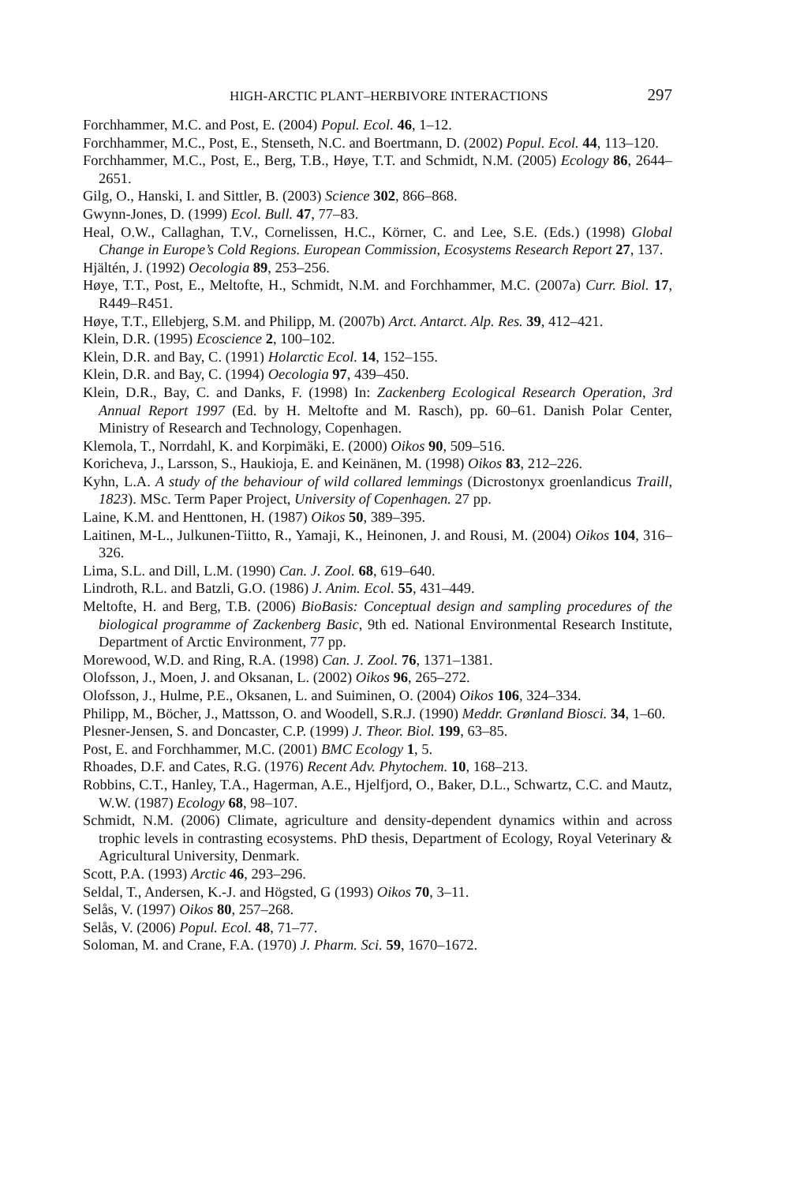HIGH-ARCTIC PLANT–HERBIVORE INTERACTIONS 297
Forchhammer, M.C. and Post, E. (2004) Popul. Ecol. 46, 1–12.
Forchhammer, M.C., Post, E., Stenseth, N.C. and Boertmann, D. (2002) Popul. Ecol. 44, 113–120.
Forchhammer, M.C., Post, E., Berg, T.B., Høye, T.T. and Schmidt, N.M. (2005) Ecology 86, 2644–2651.
Gilg, O., Hanski, I. and Sittler, B. (2003) Science 302, 866–868.
Gwynn-Jones, D. (1999) Ecol. Bull. 47, 77–83.
Heal, O.W., Callaghan, T.V., Cornelissen, H.C., Körner, C. and Lee, S.E. (Eds.) (1998) Global Change in Europe’s Cold Regions. European Commission, Ecosystems Research Report 27, 137.
Hjältén, J. (1992) Oecologia 89, 253–256.
Høye, T.T., Post, E., Meltofte, H., Schmidt, N.M. and Forchhammer, M.C. (2007a) Curr. Biol. 17, R449–R451.
Høye, T.T., Ellebjerg, S.M. and Philipp, M. (2007b) Arct. Antarct. Alp. Res. 39, 412–421.
Klein, D.R. (1995) Ecoscience 2, 100–102.
Klein, D.R. and Bay, C. (1991) Holarctic Ecol. 14, 152–155.
Klein, D.R. and Bay, C. (1994) Oecologia 97, 439–450.
Klein, D.R., Bay, C. and Danks, F. (1998) In: Zackenberg Ecological Research Operation, 3rd Annual Report 1997 (Ed. by H. Meltofte and M. Rasch), pp. 60–61. Danish Polar Center, Ministry of Research and Technology, Copenhagen.
Klemola, T., Norrdahl, K. and Korpimäki, E. (2000) Oikos 90, 509–516.
Koricheva, J., Larsson, S., Haukioja, E. and Keinänen, M. (1998) Oikos 83, 212–226.
Kyhn, L.A. A study of the behaviour of wild collared lemmings (Dicrostonyx groenlandicus Traill, 1823). MSc. Term Paper Project, University of Copenhagen. 27 pp.
Laine, K.M. and Henttonen, H. (1987) Oikos 50, 389–395.
Laitinen, M-L., Julkunen-Tiitto, R., Yamaji, K., Heinonen, J. and Rousi, M. (2004) Oikos 104, 316–326.
Lima, S.L. and Dill, L.M. (1990) Can. J. Zool. 68, 619–640.
Lindroth, R.L. and Batzli, G.O. (1986) J. Anim. Ecol. 55, 431–449.
Meltofte, H. and Berg, T.B. (2006) BioBasis: Conceptual design and sampling procedures of the biological programme of Zackenberg Basic, 9th ed. National Environmental Research Institute, Department of Arctic Environment, 77 pp.
Morewood, W.D. and Ring, R.A. (1998) Can. J. Zool. 76, 1371–1381.
Olofsson, J., Moen, J. and Oksanan, L. (2002) Oikos 96, 265–272.
Olofsson, J., Hulme, P.E., Oksanen, L. and Suiminen, O. (2004) Oikos 106, 324–334.
Philipp, M., Böcher, J., Mattsson, O. and Woodell, S.R.J. (1990) Meddr. Grønland Biosci. 34, 1–60.
Plesner-Jensen, S. and Doncaster, C.P. (1999) J. Theor. Biol. 199, 63–85.
Post, E. and Forchhammer, M.C. (2001) BMC Ecology 1, 5.
Rhoades, D.F. and Cates, R.G. (1976) Recent Adv. Phytochem. 10, 168–213.
Robbins, C.T., Hanley, T.A., Hagerman, A.E., Hjelfjord, O., Baker, D.L., Schwartz, C.C. and Mautz, W.W. (1987) Ecology 68, 98–107.
Schmidt, N.M. (2006) Climate, agriculture and density-dependent dynamics within and across trophic levels in contrasting ecosystems. PhD thesis, Department of Ecology, Royal Veterinary & Agricultural University, Denmark.
Scott, P.A. (1993) Arctic 46, 293–296.
Seldal, T., Andersen, K.-J. and Högsted, G (1993) Oikos 70, 3–11.
Selås, V. (1997) Oikos 80, 257–268.
Selås, V. (2006) Popul. Ecol. 48, 71–77.
Soloman, M. and Crane, F.A. (1970) J. Pharm. Sci. 59, 1670–1672.